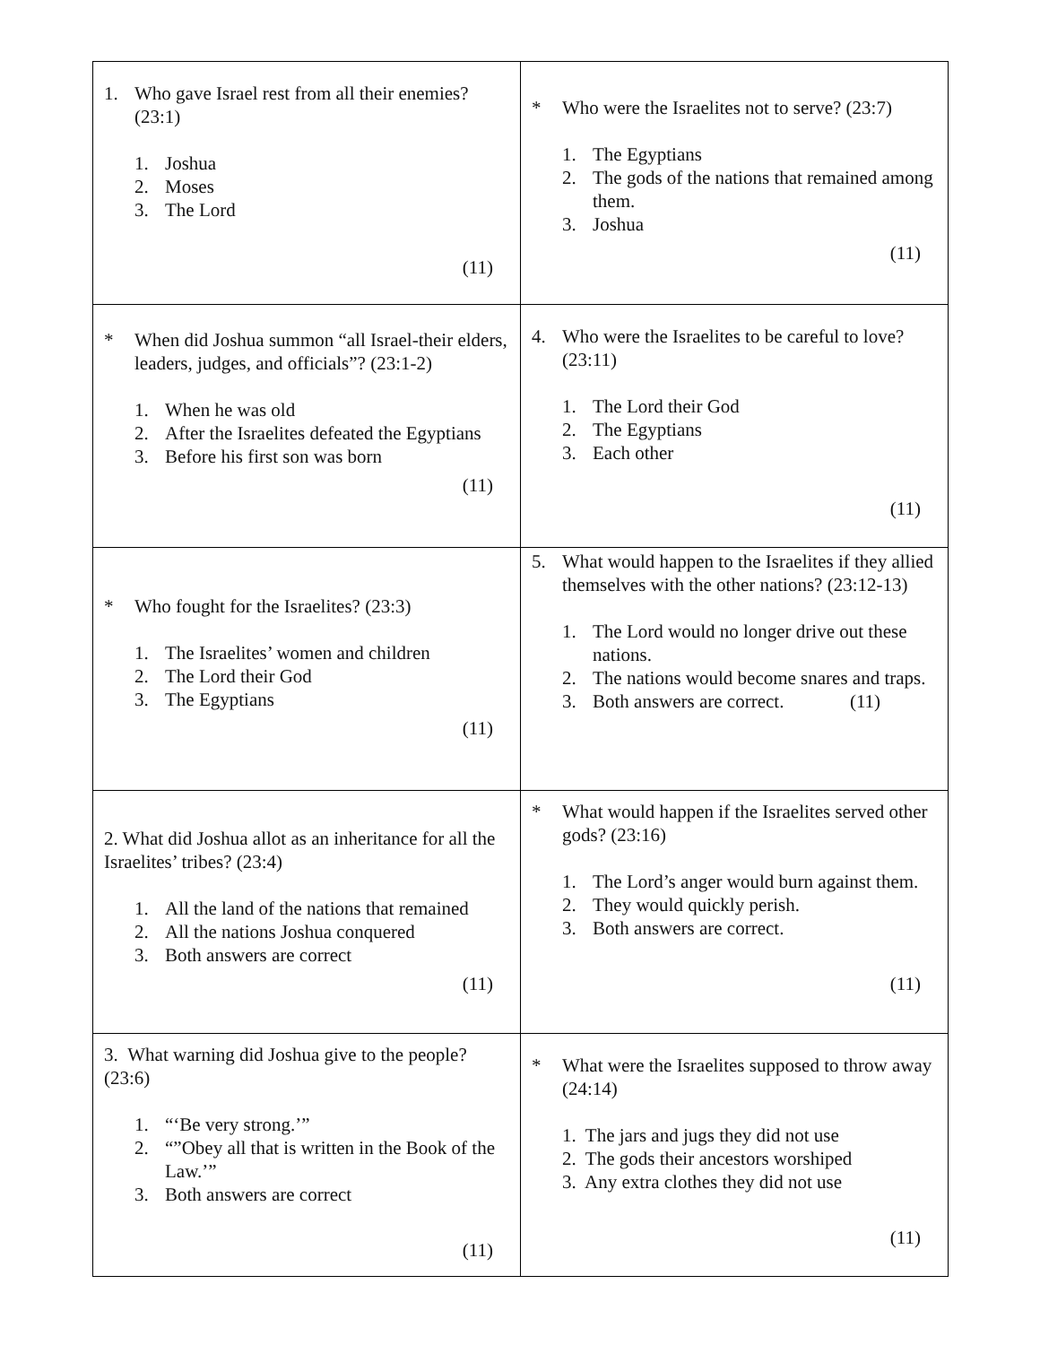| 1. Who gave Israel rest from all their enemies? (23:1) 1. Joshua 2. Moses 3. The Lord (11) | * Who were the Israelites not to serve? (23:7) 1. The Egyptians 2. The gods of the nations that remained among them. 3. Joshua (11) |
| * When did Joshua summon “all Israel-their elders, leaders, judges, and officials”? (23:1-2) 1. When he was old 2. After the Israelites defeated the Egyptians 3. Before his first son was born (11) | 4. Who were the Israelites to be careful to love? (23:11) 1. The Lord their God 2. The Egyptians 3. Each other (11) |
| * Who fought for the Israelites? (23:3) 1. The Israelites’ women and children 2. The Lord their God 3. The Egyptians (11) | 5. What would happen to the Israelites if they allied themselves with the other nations? (23:12-13) 1. The Lord would no longer drive out these nations. 2. The nations would become snares and traps. 3. Both answers are correct. (11) |
| 2. What did Joshua allot as an inheritance for all the Israelites’ tribes? (23:4) 1. All the land of the nations that remained 2. All the nations Joshua conquered 3. Both answers are correct (11) | * What would happen if the Israelites served other gods? (23:16) 1. The Lord’s anger would burn against them. 2. They would quickly perish. 3. Both answers are correct. (11) |
| 3. What warning did Joshua give to the people? (23:6) 1. “‘Be very strong.’” 2. “”Obey all that is written in the Book of the Law.’” 3. Both answers are correct (11) | * What were the Israelites supposed to throw away (24:14) 1. The jars and jugs they did not use 2. The gods their ancestors worshiped 3. Any extra clothes they did not use (11) |